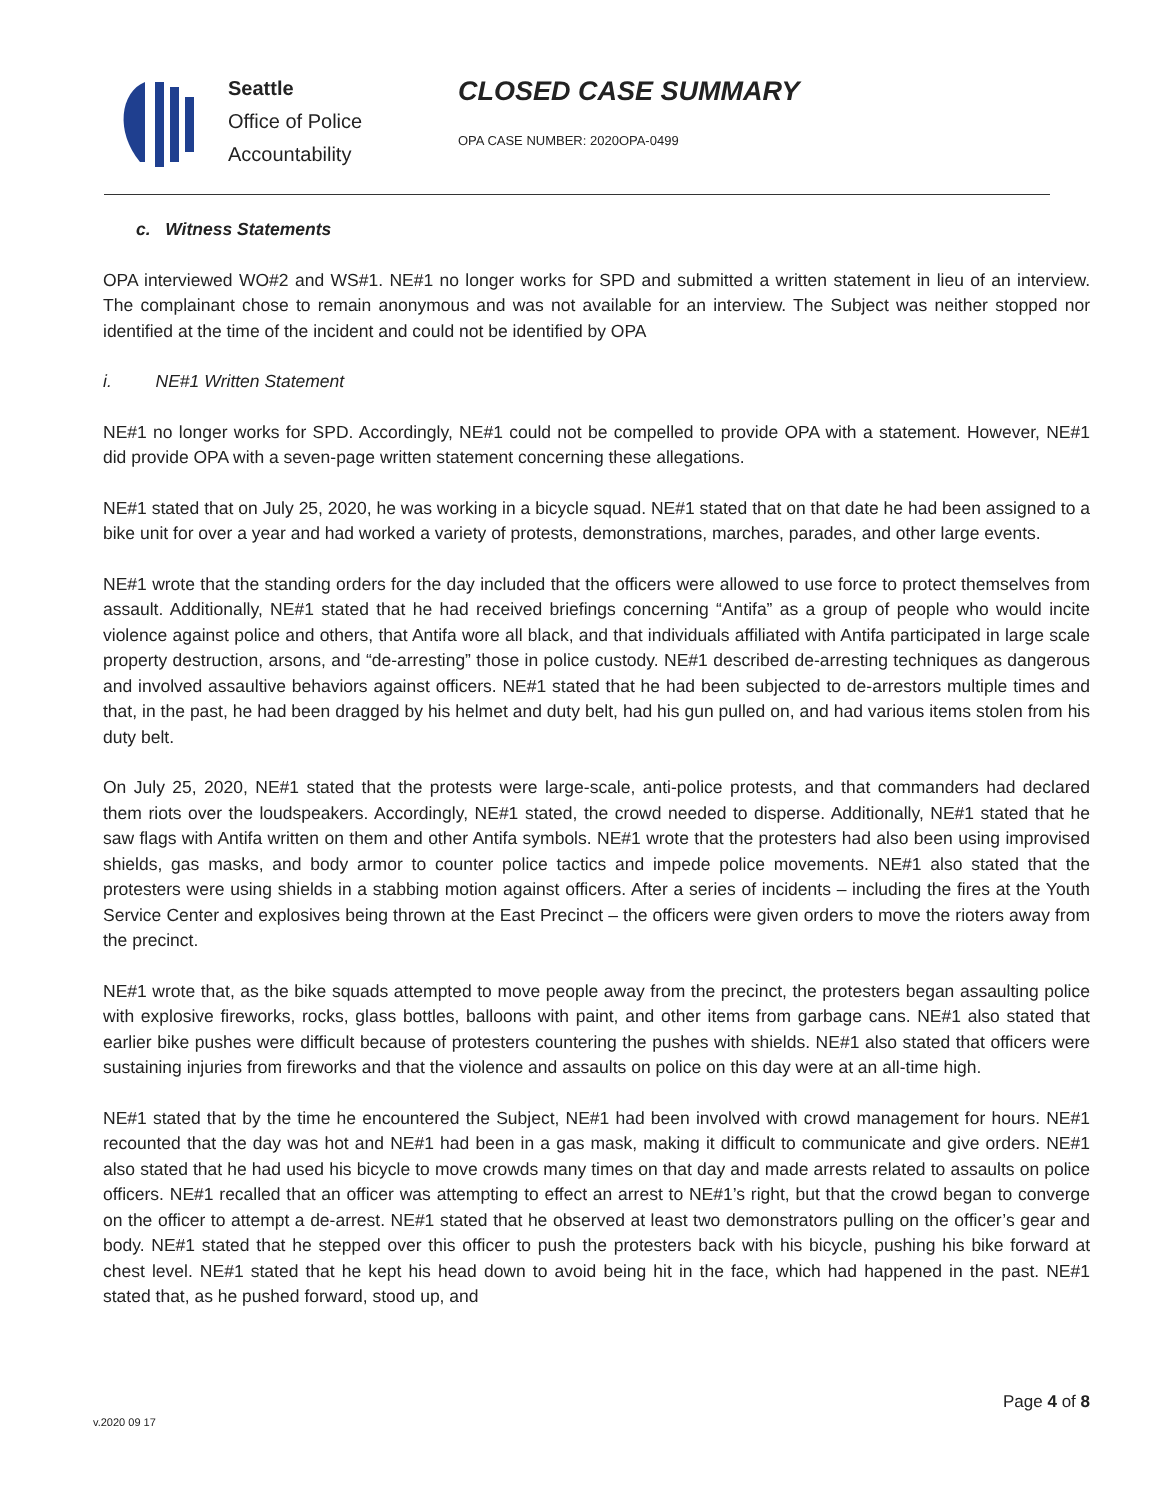Seattle
Office of Police
Accountability
CLOSED CASE SUMMARY
OPA CASE NUMBER: 2020OPA-0499
c. Witness Statements
OPA interviewed WO#2 and WS#1. NE#1 no longer works for SPD and submitted a written statement in lieu of an interview. The complainant chose to remain anonymous and was not available for an interview. The Subject was neither stopped nor identified at the time of the incident and could not be identified by OPA
i. NE#1 Written Statement
NE#1 no longer works for SPD. Accordingly, NE#1 could not be compelled to provide OPA with a statement. However, NE#1 did provide OPA with a seven-page written statement concerning these allegations.
NE#1 stated that on July 25, 2020, he was working in a bicycle squad. NE#1 stated that on that date he had been assigned to a bike unit for over a year and had worked a variety of protests, demonstrations, marches, parades, and other large events.
NE#1 wrote that the standing orders for the day included that the officers were allowed to use force to protect themselves from assault. Additionally, NE#1 stated that he had received briefings concerning “Antifa” as a group of people who would incite violence against police and others, that Antifa wore all black, and that individuals affiliated with Antifa participated in large scale property destruction, arsons, and “de-arresting” those in police custody. NE#1 described de-arresting techniques as dangerous and involved assaultive behaviors against officers. NE#1 stated that he had been subjected to de-arrestors multiple times and that, in the past, he had been dragged by his helmet and duty belt, had his gun pulled on, and had various items stolen from his duty belt.
On July 25, 2020, NE#1 stated that the protests were large-scale, anti-police protests, and that commanders had declared them riots over the loudspeakers. Accordingly, NE#1 stated, the crowd needed to disperse. Additionally, NE#1 stated that he saw flags with Antifa written on them and other Antifa symbols. NE#1 wrote that the protesters had also been using improvised shields, gas masks, and body armor to counter police tactics and impede police movements. NE#1 also stated that the protesters were using shields in a stabbing motion against officers. After a series of incidents – including the fires at the Youth Service Center and explosives being thrown at the East Precinct – the officers were given orders to move the rioters away from the precinct.
NE#1 wrote that, as the bike squads attempted to move people away from the precinct, the protesters began assaulting police with explosive fireworks, rocks, glass bottles, balloons with paint, and other items from garbage cans. NE#1 also stated that earlier bike pushes were difficult because of protesters countering the pushes with shields. NE#1 also stated that officers were sustaining injuries from fireworks and that the violence and assaults on police on this day were at an all-time high.
NE#1 stated that by the time he encountered the Subject, NE#1 had been involved with crowd management for hours. NE#1 recounted that the day was hot and NE#1 had been in a gas mask, making it difficult to communicate and give orders. NE#1 also stated that he had used his bicycle to move crowds many times on that day and made arrests related to assaults on police officers. NE#1 recalled that an officer was attempting to effect an arrest to NE#1’s right, but that the crowd began to converge on the officer to attempt a de-arrest. NE#1 stated that he observed at least two demonstrators pulling on the officer’s gear and body. NE#1 stated that he stepped over this officer to push the protesters back with his bicycle, pushing his bike forward at chest level. NE#1 stated that he kept his head down to avoid being hit in the face, which had happened in the past. NE#1 stated that, as he pushed forward, stood up, and
Page 4 of 8
v.2020 09 17